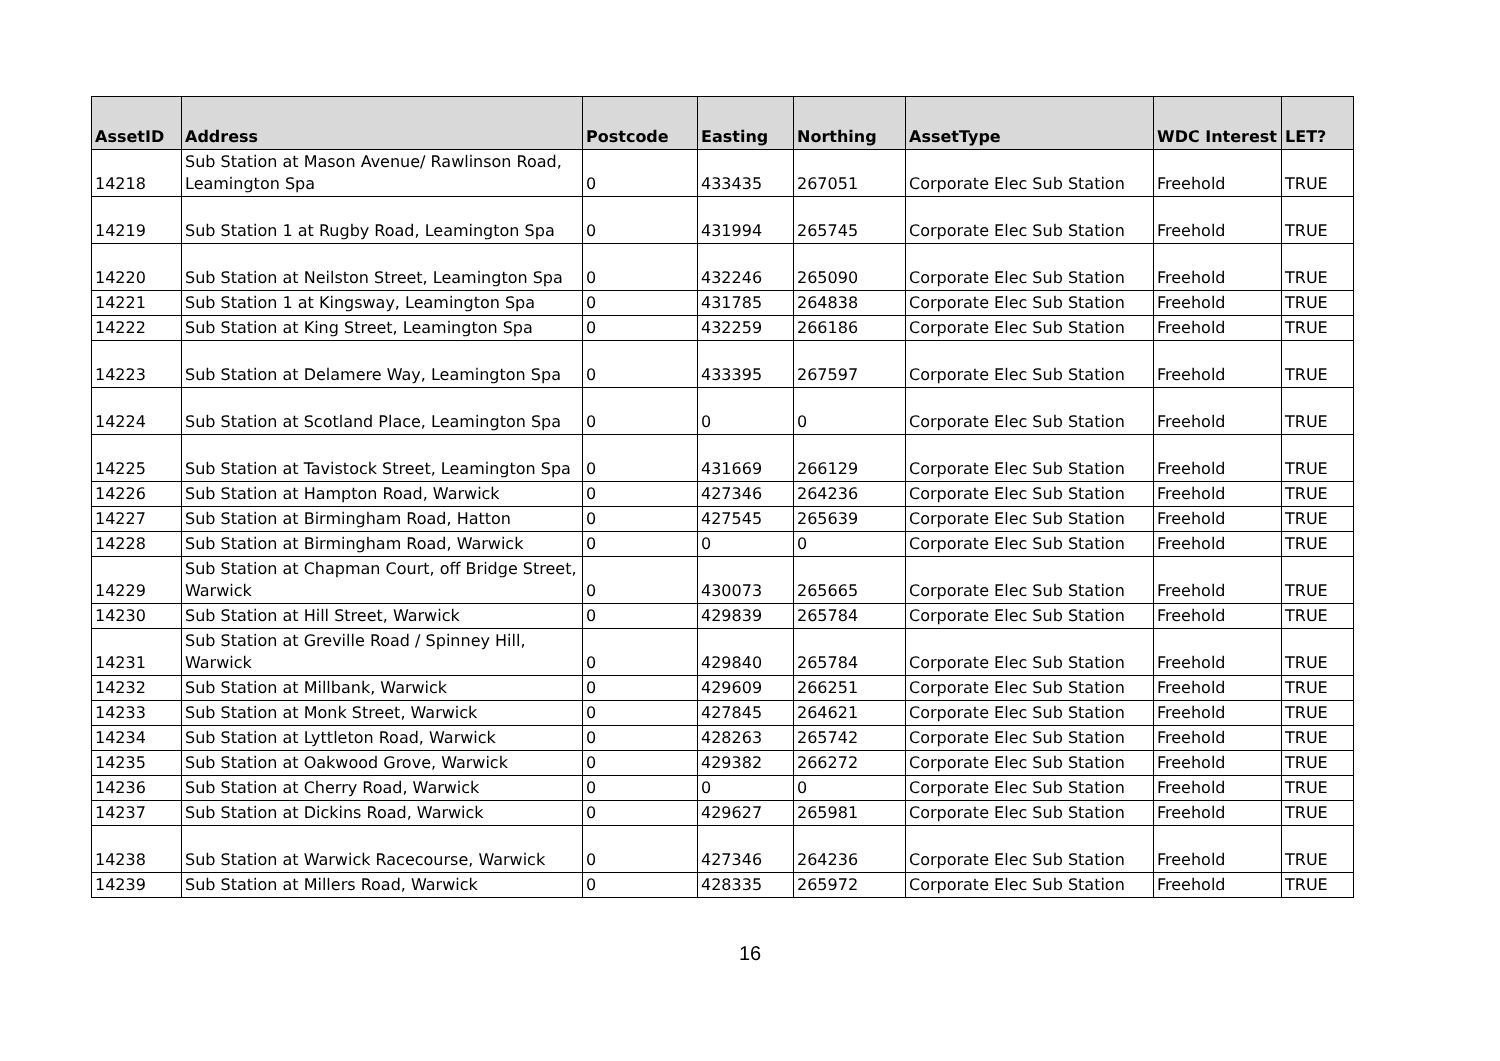| AssetID | Address | Postcode | Easting | Northing | AssetType | WDC Interest | LET? |
| --- | --- | --- | --- | --- | --- | --- | --- |
| 14218 | Sub Station at Mason Avenue/ Rawlinson Road, Leamington Spa | 0 | 433435 | 267051 | Corporate Elec Sub Station | Freehold | TRUE |
| 14219 | Sub Station 1 at Rugby Road, Leamington Spa | 0 | 431994 | 265745 | Corporate Elec Sub Station | Freehold | TRUE |
| 14220 | Sub Station at Neilston Street, Leamington Spa | 0 | 432246 | 265090 | Corporate Elec Sub Station | Freehold | TRUE |
| 14221 | Sub Station 1 at Kingsway, Leamington Spa | 0 | 431785 | 264838 | Corporate Elec Sub Station | Freehold | TRUE |
| 14222 | Sub Station at King Street, Leamington Spa | 0 | 432259 | 266186 | Corporate Elec Sub Station | Freehold | TRUE |
| 14223 | Sub Station at Delamere Way, Leamington Spa | 0 | 433395 | 267597 | Corporate Elec Sub Station | Freehold | TRUE |
| 14224 | Sub Station at Scotland Place, Leamington Spa | 0 | 0 | 0 | Corporate Elec Sub Station | Freehold | TRUE |
| 14225 | Sub Station at Tavistock Street, Leamington Spa | 0 | 431669 | 266129 | Corporate Elec Sub Station | Freehold | TRUE |
| 14226 | Sub Station at Hampton Road, Warwick | 0 | 427346 | 264236 | Corporate Elec Sub Station | Freehold | TRUE |
| 14227 | Sub Station at Birmingham Road, Hatton | 0 | 427545 | 265639 | Corporate Elec Sub Station | Freehold | TRUE |
| 14228 | Sub Station at Birmingham Road, Warwick | 0 | 0 | 0 | Corporate Elec Sub Station | Freehold | TRUE |
| 14229 | Sub Station at Chapman Court, off Bridge Street, Warwick | 0 | 430073 | 265665 | Corporate Elec Sub Station | Freehold | TRUE |
| 14230 | Sub Station at Hill Street, Warwick | 0 | 429839 | 265784 | Corporate Elec Sub Station | Freehold | TRUE |
| 14231 | Sub Station at Greville Road / Spinney Hill, Warwick | 0 | 429840 | 265784 | Corporate Elec Sub Station | Freehold | TRUE |
| 14232 | Sub Station at Millbank, Warwick | 0 | 429609 | 266251 | Corporate Elec Sub Station | Freehold | TRUE |
| 14233 | Sub Station at Monk Street, Warwick | 0 | 427845 | 264621 | Corporate Elec Sub Station | Freehold | TRUE |
| 14234 | Sub Station at Lyttleton Road, Warwick | 0 | 428263 | 265742 | Corporate Elec Sub Station | Freehold | TRUE |
| 14235 | Sub Station at Oakwood Grove, Warwick | 0 | 429382 | 266272 | Corporate Elec Sub Station | Freehold | TRUE |
| 14236 | Sub Station at Cherry Road, Warwick | 0 | 0 | 0 | Corporate Elec Sub Station | Freehold | TRUE |
| 14237 | Sub Station at Dickins Road, Warwick | 0 | 429627 | 265981 | Corporate Elec Sub Station | Freehold | TRUE |
| 14238 | Sub Station at Warwick Racecourse, Warwick | 0 | 427346 | 264236 | Corporate Elec Sub Station | Freehold | TRUE |
| 14239 | Sub Station at Millers Road, Warwick | 0 | 428335 | 265972 | Corporate Elec Sub Station | Freehold | TRUE |
16